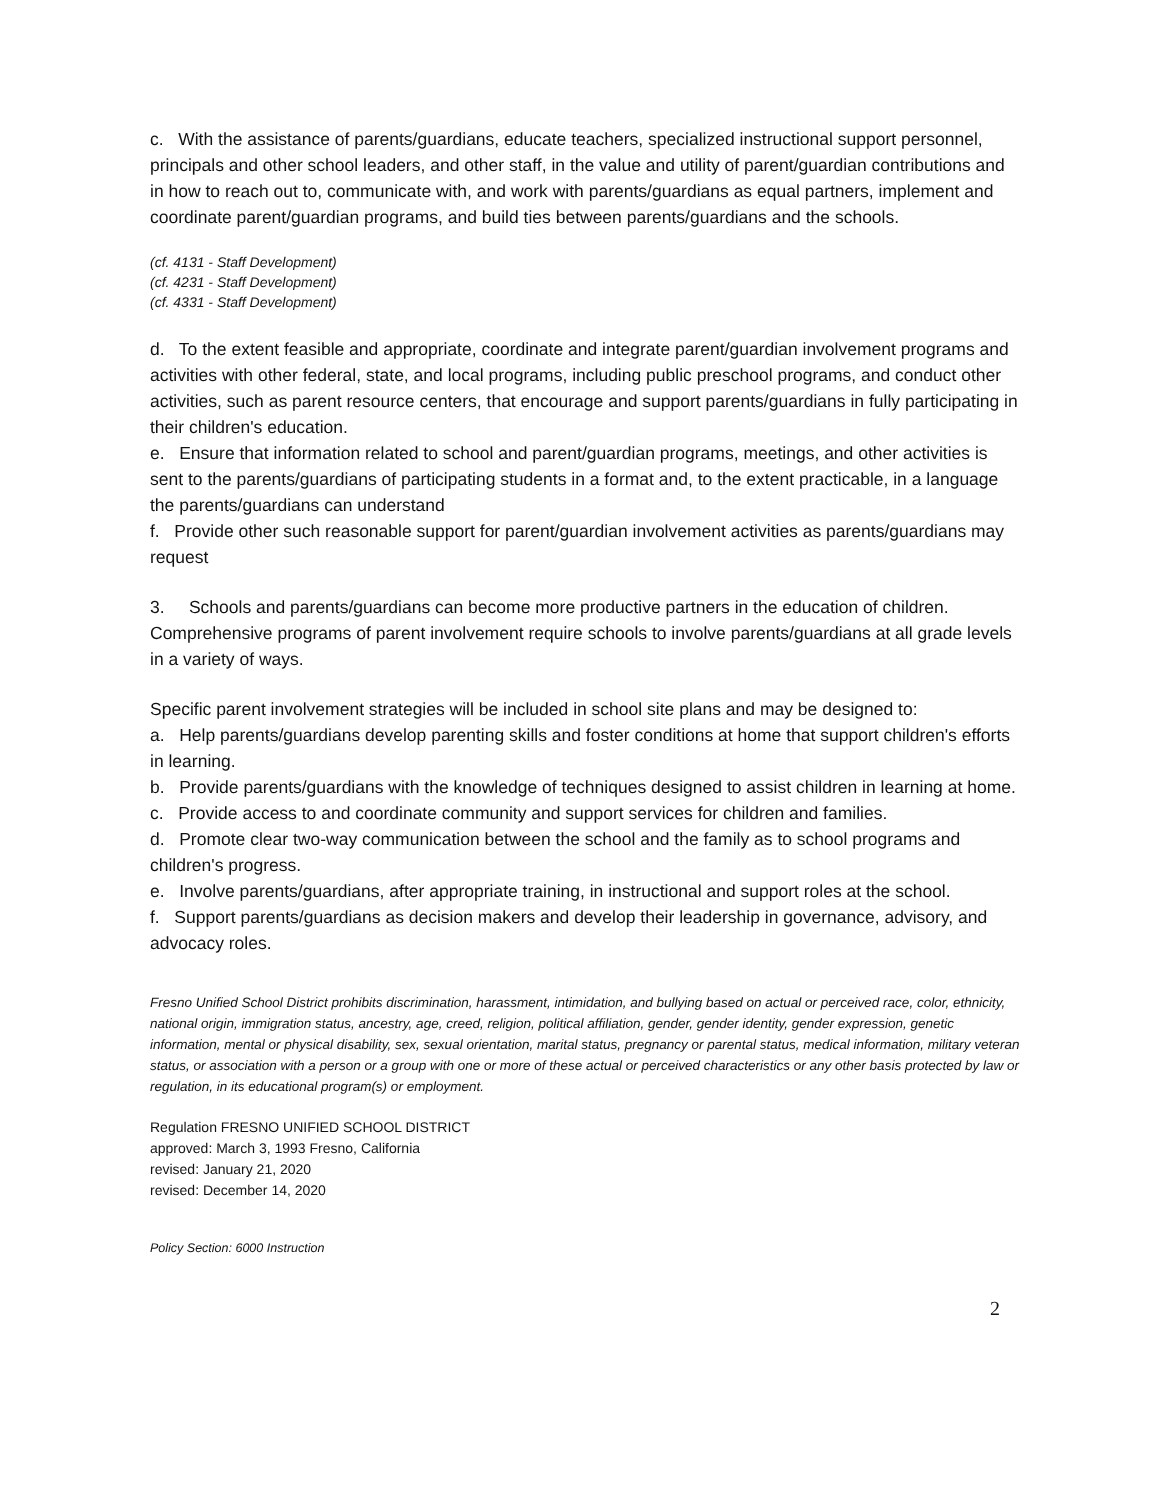c. With the assistance of parents/guardians, educate teachers, specialized instructional support personnel, principals and other school leaders, and other staff, in the value and utility of parent/guardian contributions and in how to reach out to, communicate with, and work with parents/guardians as equal partners, implement and coordinate parent/guardian programs, and build ties between parents/guardians and the schools.
(cf. 4131 - Staff Development)
(cf. 4231 - Staff Development)
(cf. 4331 - Staff Development)
d. To the extent feasible and appropriate, coordinate and integrate parent/guardian involvement programs and activities with other federal, state, and local programs, including public preschool programs, and conduct other activities, such as parent resource centers, that encourage and support parents/guardians in fully participating in their children's education.
e. Ensure that information related to school and parent/guardian programs, meetings, and other activities is sent to the parents/guardians of participating students in a format and, to the extent practicable, in a language the parents/guardians can understand
f. Provide other such reasonable support for parent/guardian involvement activities as parents/guardians may request
3. Schools and parents/guardians can become more productive partners in the education of children. Comprehensive programs of parent involvement require schools to involve parents/guardians at all grade levels in a variety of ways.
Specific parent involvement strategies will be included in school site plans and may be designed to:
a. Help parents/guardians develop parenting skills and foster conditions at home that support children's efforts in learning.
b. Provide parents/guardians with the knowledge of techniques designed to assist children in learning at home.
c. Provide access to and coordinate community and support services for children and families.
d. Promote clear two-way communication between the school and the family as to school programs and children's progress.
e. Involve parents/guardians, after appropriate training, in instructional and support roles at the school.
f. Support parents/guardians as decision makers and develop their leadership in governance, advisory, and advocacy roles.
Fresno Unified School District prohibits discrimination, harassment, intimidation, and bullying based on actual or perceived race, color, ethnicity, national origin, immigration status, ancestry, age, creed, religion, political affiliation, gender, gender identity, gender expression, genetic information, mental or physical disability, sex, sexual orientation, marital status, pregnancy or parental status, medical information, military veteran status, or association with a person or a group with one or more of these actual or perceived characteristics or any other basis protected by law or regulation, in its educational program(s) or employment.
Regulation FRESNO UNIFIED SCHOOL DISTRICT
approved: March 3, 1993 Fresno, California
revised: January 21, 2020
revised: December 14, 2020
Policy Section: 6000 Instruction
2